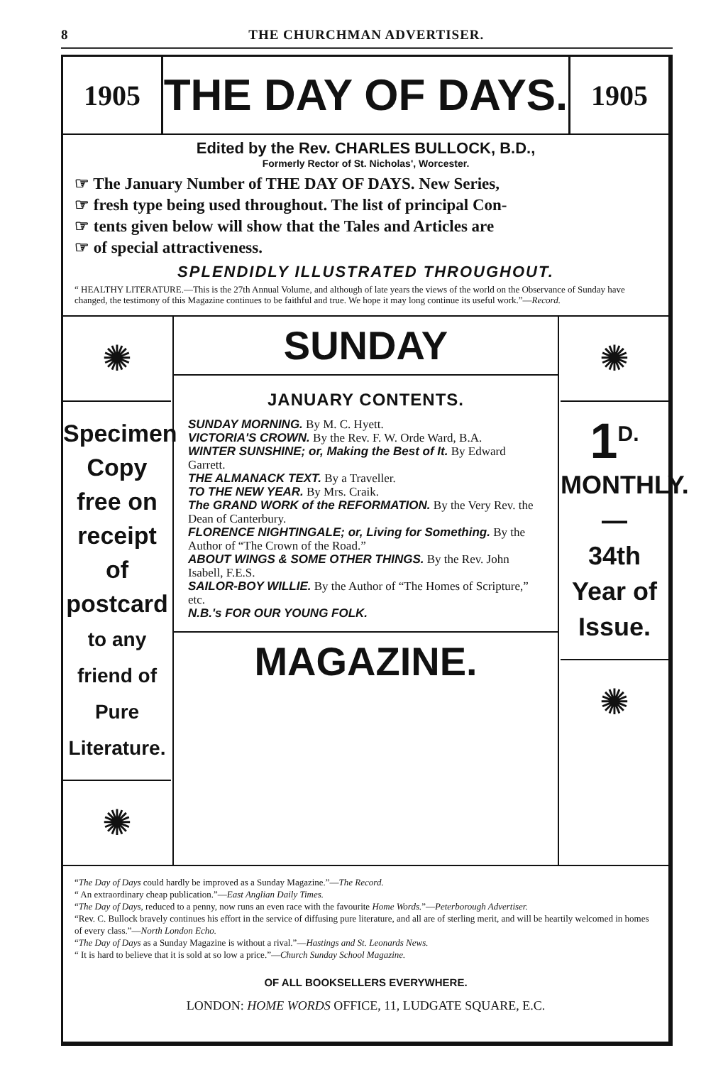8 THE CHURCHMAN ADVERTISER.
1905
THE DAY OF DAYS.
1905
Edited by the Rev. CHARLES BULLOCK, B.D.,
Formerly Rector of St. Nicholas', Worcester.
☞ The January Number of THE DAY OF DAYS. New Series,
☞ fresh type being used throughout. The list of principal Con-
☞ tents given below will show that the Tales and Articles are
☞ of special attractiveness.
SPLENDIDLY ILLUSTRATED THROUGHOUT.
“ HEALTHY LITERATURE.—This is the 27th Annual Volume, and although of late years the views of the world on the Observance of Sunday have changed, the testimony of this Magazine continues to be faithful and true. We hope it may long continue its useful work.”—Record.
✺
Specimen Copy free on receipt of postcard
to any friend of Pure Literature.
✺
SUNDAY
JANUARY CONTENTS.
SUNDAY MORNING. By M. C. Hyett.
VICTORIA'S CROWN. By the Rev. F. W. Orde Ward, B.A.
WINTER SUNSHINE; or, Making the Best of It. By Edward Garrett.
THE ALMANACK TEXT. By a Traveller.
TO THE NEW YEAR. By Mrs. Craik.
The GRAND WORK of the REFORMATION. By the Very Rev. the Dean of Canterbury.
FLORENCE NIGHTINGALE; or, Living for Something. By the Author of “The Crown of the Road.”
ABOUT WINGS & SOME OTHER THINGS. By the Rev. John Isabell, F.E.S.
SAILOR-BOY WILLIE. By the Author of “The Homes of Scripture,” etc.
N.B.'s FOR OUR YOUNG FOLK.
MAGAZINE.
✺
1<sup>D.</sup>
MONTHLY.
—
34th
Year of
Issue.
✺
“The Day of Days could hardly be improved as a Sunday Magazine.”—The Record.
“ An extraordinary cheap publication.”—East Anglian Daily Times.
“The Day of Days, reduced to a penny, now runs an even race with the favourite Home Words.”—Peterborough Advertiser.
“Rev. C. Bullock bravely continues his effort in the service of diffusing pure literature, and all are of sterling merit, and will be heartily welcomed in homes of every class.”—North London Echo.
“The Day of Days as a Sunday Magazine is without a rival.”—Hastings and St. Leonards News.
“ It is hard to believe that it is sold at so low a price.”—Church Sunday School Magazine.
OF ALL BOOKSELLERS EVERYWHERE.
LONDON: HOME WORDS OFFICE, 11, LUDGATE SQUARE, E.C.